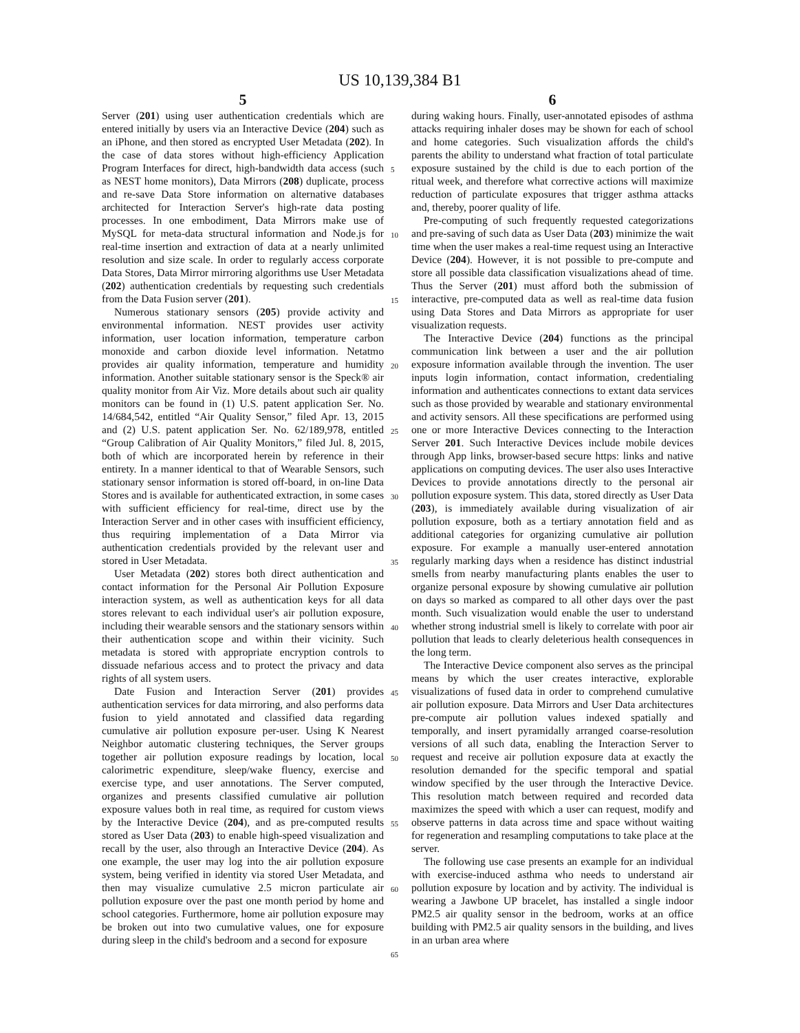US 10,139,384 B1
5
Server (201) using user authentication credentials which are entered initially by users via an Interactive Device (204) such as an iPhone, and then stored as encrypted User Metadata (202). In the case of data stores without high-efficiency Application Program Interfaces for direct, high-bandwidth data access (such as NEST home monitors), Data Mirrors (208) duplicate, process and re-save Data Store information on alternative databases architected for Interaction Server's high-rate data posting processes. In one embodiment, Data Mirrors make use of MySQL for meta-data structural information and Node.js for real-time insertion and extraction of data at a nearly unlimited resolution and size scale. In order to regularly access corporate Data Stores, Data Mirror mirroring algorithms use User Metadata (202) authentication credentials by requesting such credentials from the Data Fusion server (201).
Numerous stationary sensors (205) provide activity and environmental information. NEST provides user activity information, user location information, temperature carbon monoxide and carbon dioxide level information. Netatmo provides air quality information, temperature and humidity information. Another suitable stationary sensor is the Speck® air quality monitor from Air Viz. More details about such air quality monitors can be found in (1) U.S. patent application Ser. No. 14/684,542, entitled “Air Quality Sensor,” filed Apr. 13, 2015 and (2) U.S. patent application Ser. No. 62/189,978, entitled “Group Calibration of Air Quality Monitors,” filed Jul. 8, 2015, both of which are incorporated herein by reference in their entirety. In a manner identical to that of Wearable Sensors, such stationary sensor information is stored off-board, in on-line Data Stores and is available for authenticated extraction, in some cases with sufficient efficiency for real-time, direct use by the Interaction Server and in other cases with insufficient efficiency, thus requiring implementation of a Data Mirror via authentication credentials provided by the relevant user and stored in User Metadata.
User Metadata (202) stores both direct authentication and contact information for the Personal Air Pollution Exposure interaction system, as well as authentication keys for all data stores relevant to each individual user's air pollution exposure, including their wearable sensors and the stationary sensors within their authentication scope and within their vicinity. Such metadata is stored with appropriate encryption controls to dissuade nefarious access and to protect the privacy and data rights of all system users.
Date Fusion and Interaction Server (201) provides authentication services for data mirroring, and also performs data fusion to yield annotated and classified data regarding cumulative air pollution exposure per-user. Using K Nearest Neighbor automatic clustering techniques, the Server groups together air pollution exposure readings by location, local calorimetric expenditure, sleep/wake fluency, exercise and exercise type, and user annotations. The Server computed, organizes and presents classified cumulative air pollution exposure values both in real time, as required for custom views by the Interactive Device (204), and as pre-computed results stored as User Data (203) to enable high-speed visualization and recall by the user, also through an Interactive Device (204). As one example, the user may log into the air pollution exposure system, being verified in identity via stored User Metadata, and then may visualize cumulative 2.5 micron particulate air pollution exposure over the past one month period by home and school categories. Furthermore, home air pollution exposure may be broken out into two cumulative values, one for exposure during sleep in the child's bedroom and a second for exposure
6
during waking hours. Finally, user-annotated episodes of asthma attacks requiring inhaler doses may be shown for each of school and home categories. Such visualization affords the child's parents the ability to understand what fraction of total particulate exposure sustained by the child is due to each portion of the ritual week, and therefore what corrective actions will maximize reduction of particulate exposures that trigger asthma attacks and, thereby, poorer quality of life.
Pre-computing of such frequently requested categorizations and pre-saving of such data as User Data (203) minimize the wait time when the user makes a real-time request using an Interactive Device (204). However, it is not possible to pre-compute and store all possible data classification visualizations ahead of time. Thus the Server (201) must afford both the submission of interactive, pre-computed data as well as real-time data fusion using Data Stores and Data Mirrors as appropriate for user visualization requests.
The Interactive Device (204) functions as the principal communication link between a user and the air pollution exposure information available through the invention. The user inputs login information, contact information, credentialing information and authenticates connections to extant data services such as those provided by wearable and stationary environmental and activity sensors. All these specifications are performed using one or more Interactive Devices connecting to the Interaction Server 201. Such Interactive Devices include mobile devices through App links, browser-based secure https: links and native applications on computing devices. The user also uses Interactive Devices to provide annotations directly to the personal air pollution exposure system. This data, stored directly as User Data (203), is immediately available during visualization of air pollution exposure, both as a tertiary annotation field and as additional categories for organizing cumulative air pollution exposure. For example a manually user-entered annotation regularly marking days when a residence has distinct industrial smells from nearby manufacturing plants enables the user to organize personal exposure by showing cumulative air pollution on days so marked as compared to all other days over the past month. Such visualization would enable the user to understand whether strong industrial smell is likely to correlate with poor air pollution that leads to clearly deleterious health consequences in the long term.
The Interactive Device component also serves as the principal means by which the user creates interactive, explorable visualizations of fused data in order to comprehend cumulative air pollution exposure. Data Mirrors and User Data architectures pre-compute air pollution values indexed spatially and temporally, and insert pyramidally arranged coarse-resolution versions of all such data, enabling the Interaction Server to request and receive air pollution exposure data at exactly the resolution demanded for the specific temporal and spatial window specified by the user through the Interactive Device. This resolution match between required and recorded data maximizes the speed with which a user can request, modify and observe patterns in data across time and space without waiting for regeneration and resampling computations to take place at the server.
The following use case presents an example for an individual with exercise-induced asthma who needs to understand air pollution exposure by location and by activity. The individual is wearing a Jawbone UP bracelet, has installed a single indoor PM2.5 air quality sensor in the bedroom, works at an office building with PM2.5 air quality sensors in the building, and lives in an urban area where
5
10
15
20
25
30
35
40
45
50
55
60
65